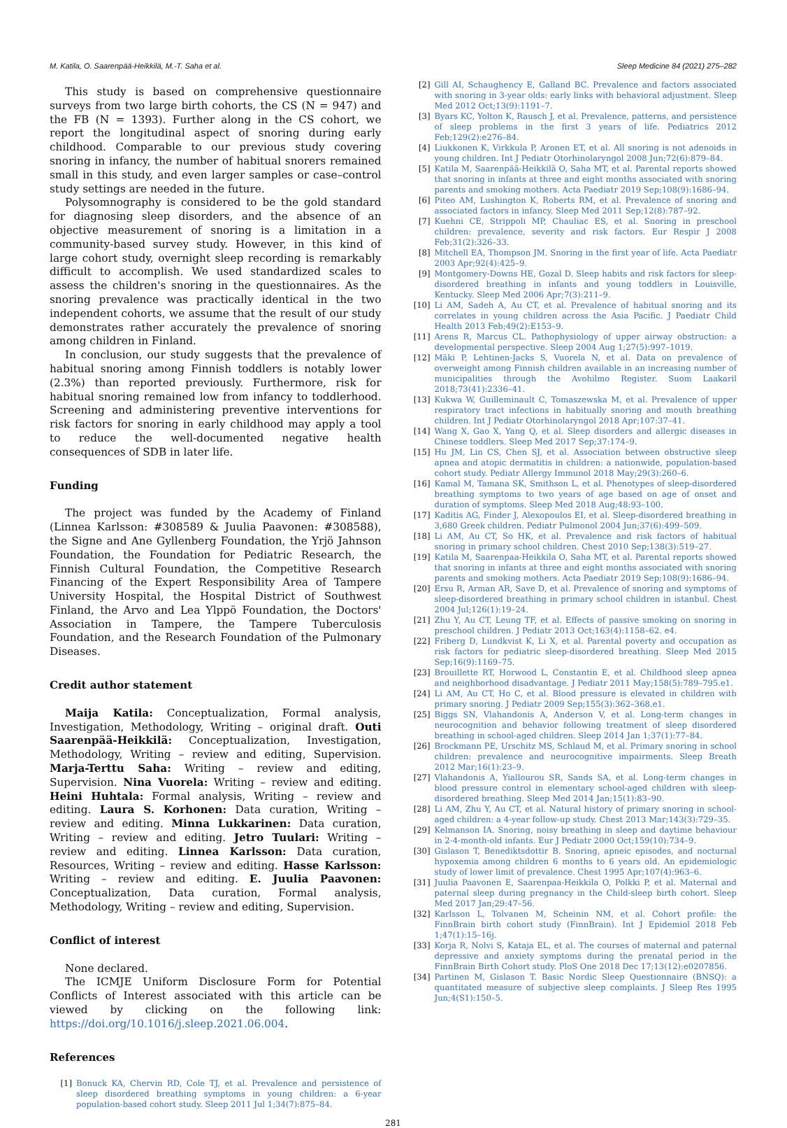M. Katila, O. Saarenpää-Heikkilä, M.-T. Saha et al. Sleep Medicine 84 (2021) 275–282
This study is based on comprehensive questionnaire surveys from two large birth cohorts, the CS (N = 947) and the FB (N = 1393). Further along in the CS cohort, we report the longitudinal aspect of snoring during early childhood. Comparable to our previous study covering snoring in infancy, the number of habitual snorers remained small in this study, and even larger samples or case–control study settings are needed in the future.
Polysomnography is considered to be the gold standard for diagnosing sleep disorders, and the absence of an objective measurement of snoring is a limitation in a community-based survey study. However, in this kind of large cohort study, overnight sleep recording is remarkably difficult to accomplish. We used standardized scales to assess the children's snoring in the questionnaires. As the snoring prevalence was practically identical in the two independent cohorts, we assume that the result of our study demonstrates rather accurately the prevalence of snoring among children in Finland.
In conclusion, our study suggests that the prevalence of habitual snoring among Finnish toddlers is notably lower (2.3%) than reported previously. Furthermore, risk for habitual snoring remained low from infancy to toddlerhood. Screening and administering preventive interventions for risk factors for snoring in early childhood may apply a tool to reduce the well-documented negative health consequences of SDB in later life.
Funding
The project was funded by the Academy of Finland (Linnea Karlsson: #308589 & Juulia Paavonen: #308588), the Signe and Ane Gyllenberg Foundation, the Yrjö Jahnson Foundation, the Foundation for Pediatric Research, the Finnish Cultural Foundation, the Competitive Research Financing of the Expert Responsibility Area of Tampere University Hospital, the Hospital District of Southwest Finland, the Arvo and Lea Ylppö Foundation, the Doctors' Association in Tampere, the Tampere Tuberculosis Foundation, and the Research Foundation of the Pulmonary Diseases.
Credit author statement
Maija Katila: Conceptualization, Formal analysis, Investigation, Methodology, Writing – original draft. Outi Saarenpää-Heikkilä: Conceptualization, Investigation, Methodology, Writing – review and editing, Supervision. Marja-Terttu Saha: Writing – review and editing, Supervision. Nina Vuorela: Writing – review and editing. Heini Huhtala: Formal analysis, Writing – review and editing. Laura S. Korhonen: Data curation, Writing – review and editing. Minna Lukkarinen: Data curation, Writing – review and editing. Jetro Tuulari: Writing – review and editing. Linnea Karlsson: Data curation, Resources, Writing – review and editing. Hasse Karlsson: Writing – review and editing. E. Juulia Paavonen: Conceptualization, Data curation, Formal analysis, Methodology, Writing – review and editing, Supervision.
Conflict of interest
None declared.
The ICMJE Uniform Disclosure Form for Potential Conflicts of Interest associated with this article can be viewed by clicking on the following link: https://doi.org/10.1016/j.sleep.2021.06.004.
References
[1] Bonuck KA, Chervin RD, Cole TJ, et al. Prevalence and persistence of sleep disordered breathing symptoms in young children: a 6-year population-based cohort study. Sleep 2011 Jul 1;34(7):875–84.
[2] Gill AI, Schaughency E, Galland BC. Prevalence and factors associated with snoring in 3-year olds: early links with behavioral adjustment. Sleep Med 2012 Oct;13(9):1191–7.
[3] Byars KC, Yolton K, Rausch J, et al. Prevalence, patterns, and persistence of sleep problems in the first 3 years of life. Pediatrics 2012 Feb;129(2):e276–84.
[4] Liukkonen K, Virkkula P, Aronen ET, et al. All snoring is not adenoids in young children. Int J Pediatr Otorhinolaryngol 2008 Jun;72(6):879–84.
[5] Katila M, Saarenpää-Heikkilä O, Saha MT, et al. Parental reports showed that snoring in infants at three and eight months associated with snoring parents and smoking mothers. Acta Paediatr 2019 Sep;108(9):1686–94.
[6] Piteo AM, Lushington K, Roberts RM, et al. Prevalence of snoring and associated factors in infancy. Sleep Med 2011 Sep;12(8):787–92.
[7] Kuehni CE, Strippoli MP, Chauliac ES, et al. Snoring in preschool children: prevalence, severity and risk factors. Eur Respir J 2008 Feb;31(2):326–33.
[8] Mitchell EA, Thompson JM. Snoring in the first year of life. Acta Paediatr 2003 Apr;92(4):425–9.
[9] Montgomery-Downs HE, Gozal D. Sleep habits and risk factors for sleep-disordered breathing in infants and young toddlers in Louisville, Kentucky. Sleep Med 2006 Apr;7(3):211–9.
[10] Li AM, Sadeh A, Au CT, et al. Prevalence of habitual snoring and its correlates in young children across the Asia Pacific. J Paediatr Child Health 2013 Feb;49(2):E153–9.
[11] Arens R, Marcus CL. Pathophysiology of upper airway obstruction: a developmental perspective. Sleep 2004 Aug 1;27(5):997–1019.
[12] Mäki P, Lehtinen-Jacks S, Vuorela N, et al. Data on prevalence of overweight among Finnish children available in an increasing number of municipalities through the Avohilmo Register. Suom Laakaril 2018;73(41):2336–41.
[13] Kukwa W, Guilleminault C, Tomaszewska M, et al. Prevalence of upper respiratory tract infections in habitually snoring and mouth breathing children. Int J Pediatr Otorhinolaryngol 2018 Apr;107:37–41.
[14] Wang X, Gao X, Yang Q, et al. Sleep disorders and allergic diseases in Chinese toddlers. Sleep Med 2017 Sep;37:174–9.
[15] Hu JM, Lin CS, Chen SJ, et al. Association between obstructive sleep apnea and atopic dermatitis in children: a nationwide, population-based cohort study. Pediatr Allergy Immunol 2018 May;29(3):260–6.
[16] Kamal M, Tamana SK, Smithson L, et al. Phenotypes of sleep-disordered breathing symptoms to two years of age based on age of onset and duration of symptoms. Sleep Med 2018 Aug;48:93–100.
[17] Kaditis AG, Finder J, Alexopoulos EI, et al. Sleep-disordered breathing in 3,680 Greek children. Pediatr Pulmonol 2004 Jun;37(6):499–509.
[18] Li AM, Au CT, So HK, et al. Prevalence and risk factors of habitual snoring in primary school children. Chest 2010 Sep;138(3):519–27.
[19] Katila M, Saarenpaa-Heikkila O, Saha MT, et al. Parental reports showed that snoring in infants at three and eight months associated with snoring parents and smoking mothers. Acta Paediatr 2019 Sep;108(9):1686–94.
[20] Ersu R, Arman AR, Save D, et al. Prevalence of snoring and symptoms of sleep-disordered breathing in primary school children in istanbul. Chest 2004 Jul;126(1):19–24.
[21] Zhu Y, Au CT, Leung TF, et al. Effects of passive smoking on snoring in preschool children. J Pediatr 2013 Oct;163(4):1158–62. e4.
[22] Friberg D, Lundkvist K, Li X, et al. Parental poverty and occupation as risk factors for pediatric sleep-disordered breathing. Sleep Med 2015 Sep;16(9):1169–75.
[23] Brouillette RT, Horwood L, Constantin E, et al. Childhood sleep apnea and neighborhood disadvantage. J Pediatr 2011 May;158(5):789–795.e1.
[24] Li AM, Au CT, Ho C, et al. Blood pressure is elevated in children with primary snoring. J Pediatr 2009 Sep;155(3):362–368.e1.
[25] Biggs SN, Vlahandonis A, Anderson V, et al. Long-term changes in neurocognition and behavior following treatment of sleep disordered breathing in school-aged children. Sleep 2014 Jan 1;37(1):77–84.
[26] Brockmann PE, Urschitz MS, Schlaud M, et al. Primary snoring in school children: prevalence and neurocognitive impairments. Sleep Breath 2012 Mar;16(1):23–9.
[27] Vlahandonis A, Yiallourou SR, Sands SA, et al. Long-term changes in blood pressure control in elementary school-aged children with sleep-disordered breathing. Sleep Med 2014 Jan;15(1):83–90.
[28] Li AM, Zhu Y, Au CT, et al. Natural history of primary snoring in school-aged children: a 4-year follow-up study. Chest 2013 Mar;143(3):729–35.
[29] Kelmanson IA. Snoring, noisy breathing in sleep and daytime behaviour in 2-4-month-old infants. Eur J Pediatr 2000 Oct;159(10):734–9.
[30] Gislason T, Benediktsdottir B. Snoring, apneic episodes, and nocturnal hypoxemia among children 6 months to 6 years old. An epidemiologic study of lower limit of prevalence. Chest 1995 Apr;107(4):963–6.
[31] Juulia Paavonen E, Saarenpaa-Heikkila O, Polkki P, et al. Maternal and paternal sleep during pregnancy in the Child-sleep birth cohort. Sleep Med 2017 Jan;29:47–56.
[32] Karlsson L, Tolvanen M, Scheinin NM, et al. Cohort profile: the FinnBrain birth cohort study (FinnBrain). Int J Epidemiol 2018 Feb 1;47(1):15–16j.
[33] Korja R, Nolvi S, Kataja EL, et al. The courses of maternal and paternal depressive and anxiety symptoms during the prenatal period in the FinnBrain Birth Cohort study. PloS One 2018 Dec 17;13(12):e0207856.
[34] Partinen M, Gislason T. Basic Nordic Sleep Questionnaire (BNSQ): a quantitated measure of subjective sleep complaints. J Sleep Res 1995 Jun;4(S1):150–5.
281